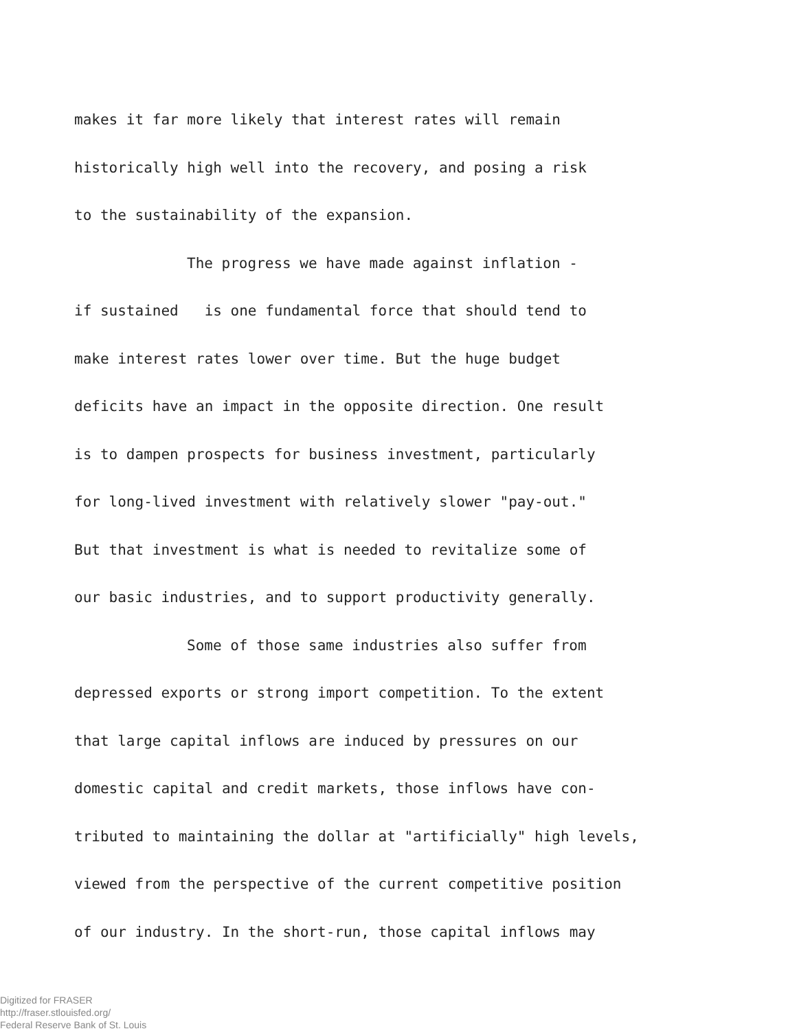makes it far more likely that interest rates will remain
historically high well into the recovery, and posing a risk
to the sustainability of the expansion.
The progress we have made against inflation -
if sustained is one fundamental force that should tend to
make interest rates lower over time. But the huge budget
deficits have an impact in the opposite direction. One result
is to dampen prospects for business investment, particularly
for long-lived investment with relatively slower "pay-out."
But that investment is what is needed to revitalize some of
our basic industries, and to support productivity generally.
Some of those same industries also suffer from
depressed exports or strong import competition. To the extent
that large capital inflows are induced by pressures on our
domestic capital and credit markets, those inflows have con-
tributed to maintaining the dollar at "artificially" high levels,
viewed from the perspective of the current competitive position
of our industry. In the short-run, those capital inflows may
Digitized for FRASER
http://fraser.stlouisfed.org/
Federal Reserve Bank of St. Louis